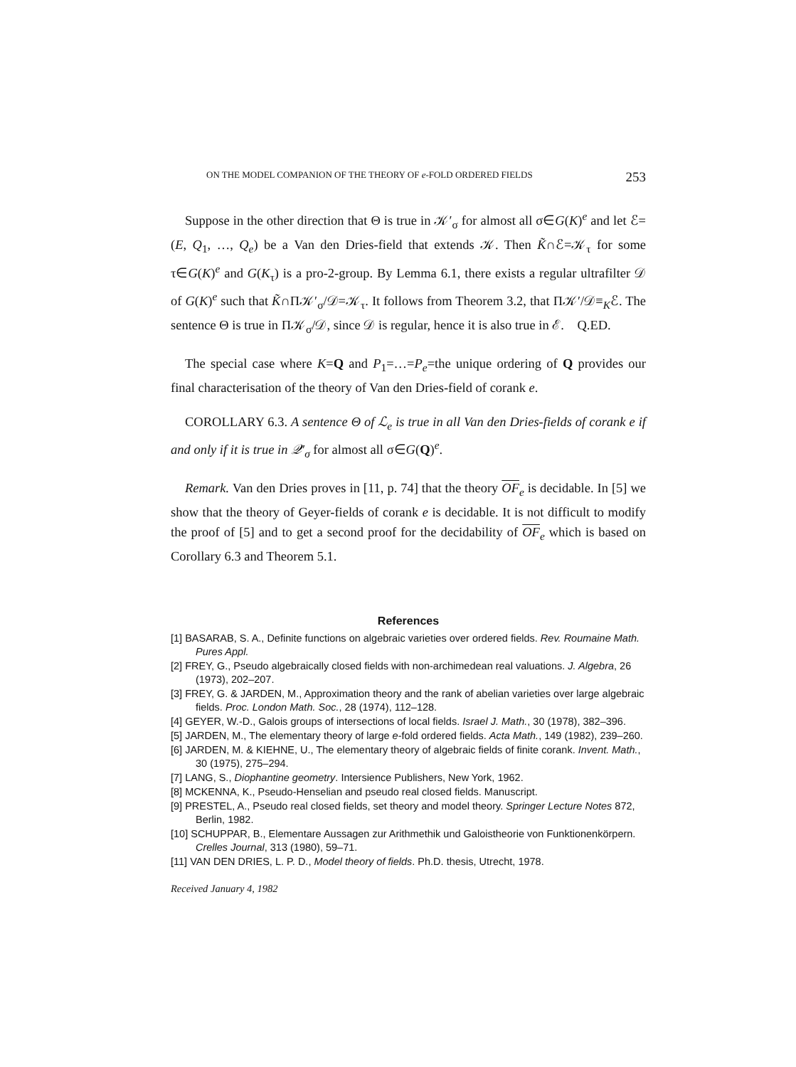ON THE MODEL COMPANION OF THE THEORY OF e-FOLD ORDERED FIELDS 253
Suppose in the other direction that Θ is true in 𝒦′<sub>σ</sub> for almost all σ∈G(K)<sup>e</sup> and let ℰ=(E, Q<sub>1</sub>, …, Q<sub>e</sub>) be a Van den Dries-field that extends 𝒦. Then K̃∩ℰ=𝒦<sub>τ</sub> for some τ∈G(K)<sup>e</sup> and G(K<sub>τ</sub>) is a pro-2-group. By Lemma 6.1, there exists a regular ultrafilter 𝒟 of G(K)<sup>e</sup> such that K̃∩Π𝒦′<sub>σ</sub>/𝒟=𝒦<sub>τ</sub>. It follows from Theorem 3.2, that Π𝒦′/𝒟≡<sub>K</sub>ℰ. The sentence Θ is true in Π𝒦<sub>σ</sub>/𝒟, since 𝒟 is regular, hence it is also true in ℰ. Q.ED.
The special case where K=Q and P<sub>1</sub>=…=P<sub>e</sub>=the unique ordering of Q provides our final characterisation of the theory of Van den Dries-field of corank e.
COROLLARY 6.3. A sentence Θ of ℒ<sub>e</sub> is true in all Van den Dries-fields of corank e if and only if it is true in 𝒬′<sub>σ</sub> for almost all σ∈G(Q)<sup>e</sup>.
Remark. Van den Dries proves in [11, p. 74] that the theory OF<sub>e</sub> is decidable. In [5] we show that the theory of Geyer-fields of corank e is decidable. It is not difficult to modify the proof of [5] and to get a second proof for the decidability of OF<sub>e</sub> which is based on Corollary 6.3 and Theorem 5.1.
References
[1] BASARAB, S. A., Definite functions on algebraic varieties over ordered fields. Rev. Roumaine Math. Pures Appl.
[2] FREY, G., Pseudo algebraically closed fields with non-archimedean real valuations. J. Algebra, 26 (1973), 202–207.
[3] FREY, G. & JARDEN, M., Approximation theory and the rank of abelian varieties over large algebraic fields. Proc. London Math. Soc., 28 (1974), 112–128.
[4] GEYER, W.-D., Galois groups of intersections of local fields. Israel J. Math., 30 (1978), 382–396.
[5] JARDEN, M., The elementary theory of large e-fold ordered fields. Acta Math., 149 (1982), 239–260.
[6] JARDEN, M. & KIEHNE, U., The elementary theory of algebraic fields of finite corank. Invent. Math., 30 (1975), 275–294.
[7] LANG, S., Diophantine geometry. Intersience Publishers, New York, 1962.
[8] MCKENNA, K., Pseudo-Henselian and pseudo real closed fields. Manuscript.
[9] PRESTEL, A., Pseudo real closed fields, set theory and model theory. Springer Lecture Notes 872, Berlin, 1982.
[10] SCHUPPAR, B., Elementare Aussagen zur Arithmethik und Galoistheorie von Funktionenkörpern. Crelles Journal, 313 (1980), 59–71.
[11] VAN DEN DRIES, L. P. D., Model theory of fields. Ph.D. thesis, Utrecht, 1978.
Received January 4, 1982